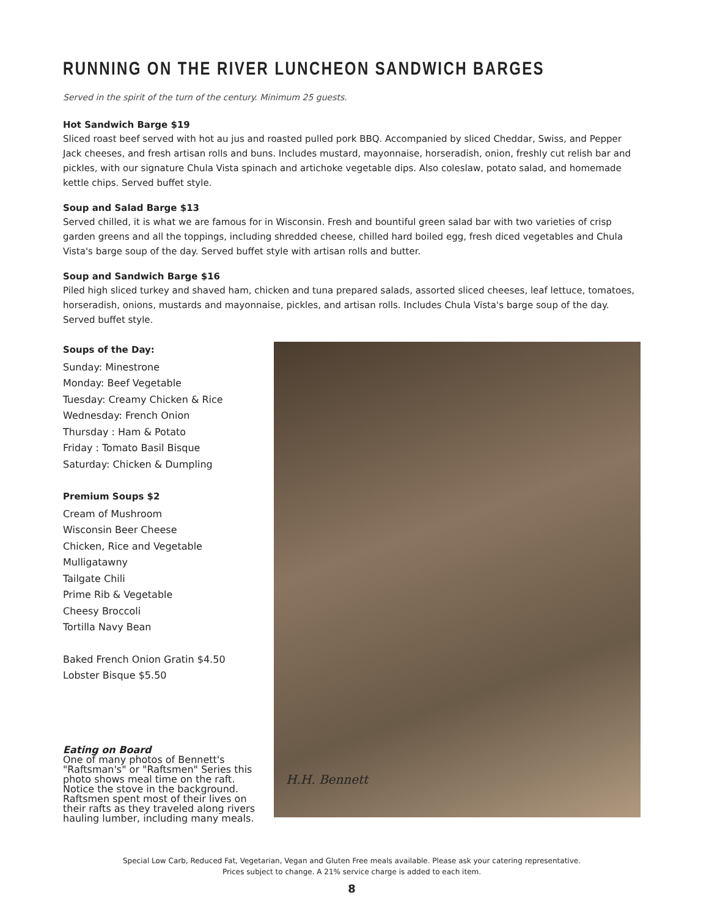RUNNING ON THE RIVER LUNCHEON SANDWICH BARGES
Served in the spirit of the turn of the century. Minimum 25 guests.
Hot Sandwich Barge $19
Sliced roast beef served with hot au jus and roasted pulled pork BBQ. Accompanied by sliced Cheddar, Swiss, and Pepper Jack cheeses, and fresh artisan rolls and buns. Includes mustard, mayonnaise, horseradish, onion, freshly cut relish bar and pickles, with our signature Chula Vista spinach and artichoke vegetable dips. Also coleslaw, potato salad, and homemade kettle chips. Served buffet style.
Soup and Salad Barge $13
Served chilled, it is what we are famous for in Wisconsin. Fresh and bountiful green salad bar with two varieties of crisp garden greens and all the toppings, including shredded cheese, chilled hard boiled egg, fresh diced vegetables and Chula Vista's barge soup of the day. Served buffet style with artisan rolls and butter.
Soup and Sandwich Barge $16
Piled high sliced turkey and shaved ham, chicken and tuna prepared salads, assorted sliced cheeses, leaf lettuce, tomatoes, horseradish, onions, mustards and mayonnaise, pickles, and artisan rolls. Includes Chula Vista's barge soup of the day. Served buffet style.
Soups of the Day:
Sunday: Minestrone
Monday: Beef Vegetable
Tuesday: Creamy Chicken & Rice
Wednesday: French Onion
Thursday : Ham & Potato
Friday : Tomato Basil Bisque
Saturday: Chicken & Dumpling
Premium Soups $2
Cream of Mushroom
Wisconsin Beer Cheese
Chicken, Rice and Vegetable Mulligatawny
Tailgate Chili
Prime Rib & Vegetable
Cheesy Broccoli
Tortilla Navy Bean
Baked French Onion Gratin $4.50
Lobster Bisque $5.50
Eating on Board
One of many photos of Bennett's "Raftsman's" or "Raftsmen" Series this photo shows meal time on the raft. Notice the stove in the background. Raftsmen spent most of their lives on their rafts as they traveled along rivers hauling lumber, including many meals.
H.H. Bennett
Special Low Carb, Reduced Fat, Vegetarian, Vegan and Gluten Free meals available. Please ask your catering representative.
Prices subject to change. A 21% service charge is added to each item.
8